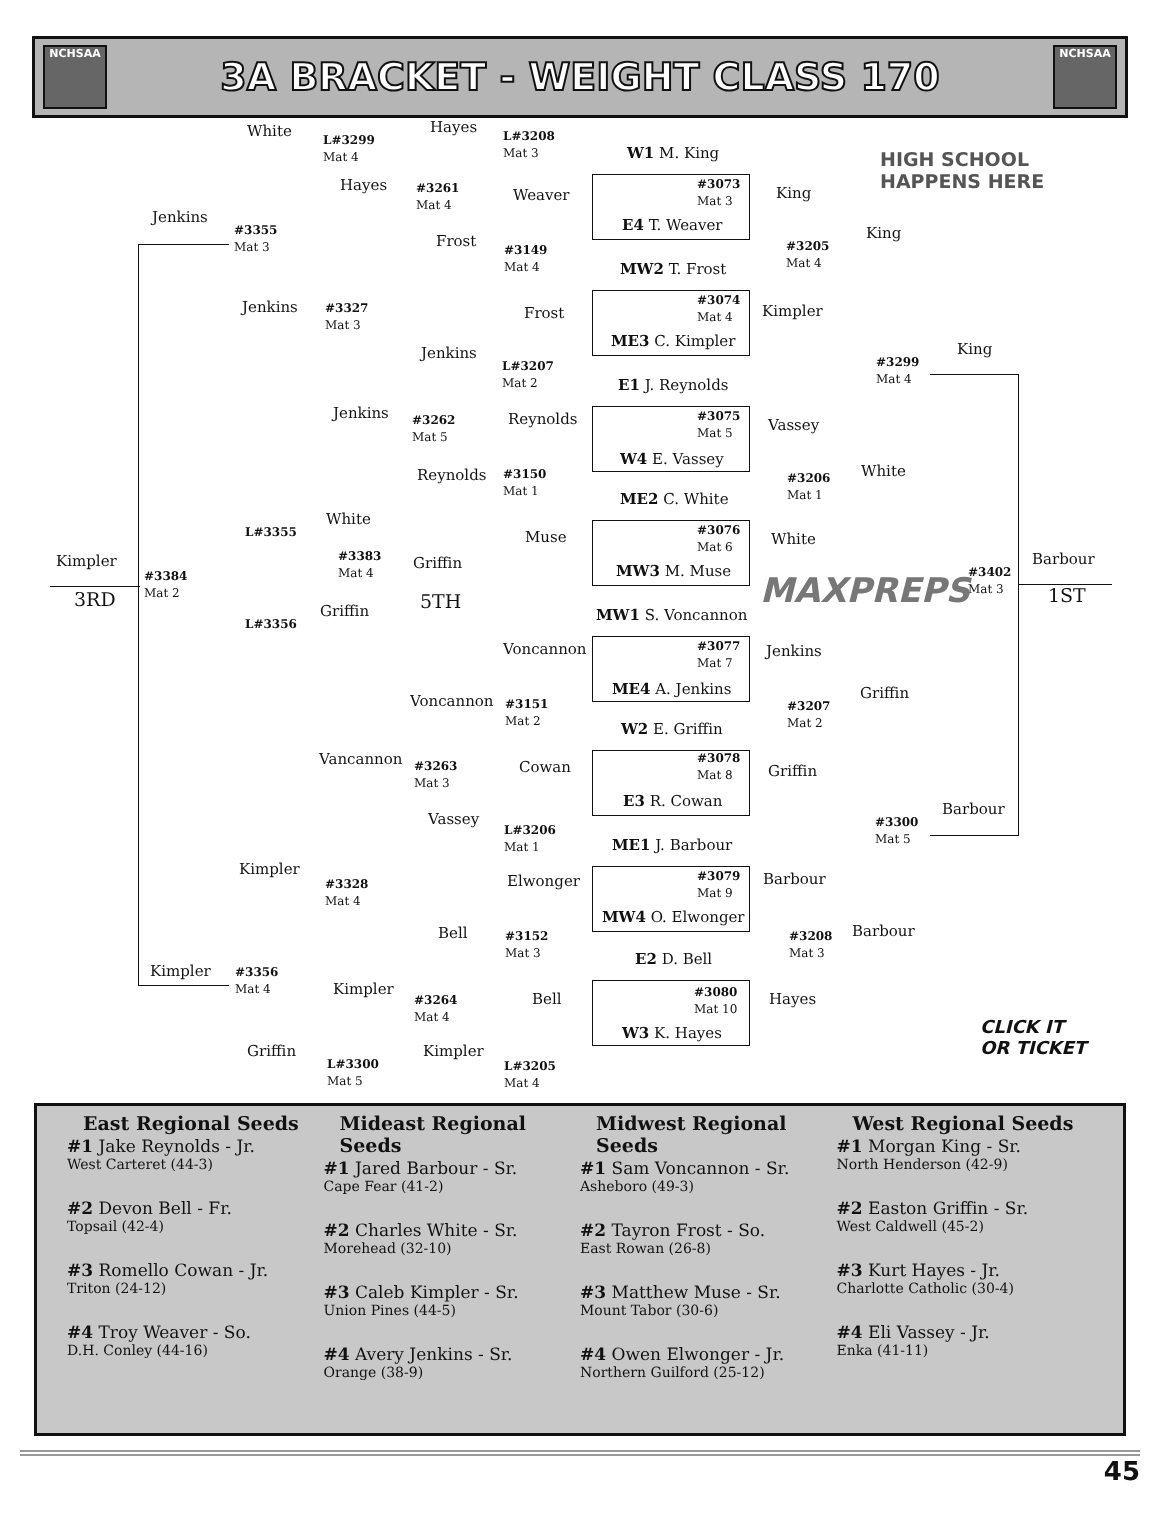NCHSAA
3A BRACKET - WEIGHT CLASS 170
NCHSAA
White
L#3299
Mat 4
Hayes
L#3208
Mat 3
W1 M. King
HIGH SCHOOL
HAPPENS HERE
Jenkins
#3355
Mat 3
Hayes
#3261
Mat 4
Weaver
#3073
Mat 3
King
E4 T. Weaver
Frost
#3149
Mat 4
#3205
Mat 4
King
MW2 T. Frost
Jenkins
#3327
Mat 3
Frost
#3074
Mat 4
Kimpler
ME3 C. Kimpler
Jenkins
L#3207
Mat 2
#3299
Mat 4
King
E1 J. Reynolds
Jenkins
#3262
Mat 5
Reynolds
#3075
Mat 5
Vassey
W4 E. Vassey
Reynolds
#3150
Mat 1
#3206
Mat 1
White
ME2 C. White
White
L#3355 Muse
#3076
Mat 6
White
#3383
Mat 4
Griffin
Kimpler Barbour
MW3 M. Muse
#3384
Mat 2
#3402
Mat 3
3RD 5TH 1ST
MAXPREPS
Griffin
L#3356 MW1 S. Voncannon
Voncannon
#3077
Mat 7
Jenkins
ME4 A. Jenkins
Voncannon
#3151
Mat 2
#3207
Mat 2
Griffin
W2 E. Griffin
Vancannon
#3263
Mat 3
Cowan
#3078
Mat 8
Griffin
E3 R. Cowan Barbour
Vassey
L#3206
Mat 1
#3300
Mat 5
ME1 J. Barbour
Kimpler
#3328
Mat 4
Elwonger
#3079
Mat 9
Barbour
MW4 O. Elwonger
Bell
#3152
Mat 3
#3208
Mat 3
Barbour
E2 D. Bell
Kimpler
#3356
Mat 4
Kimpler
#3264
Mat 4
Bell
#3080
Mat 10
Hayes
CLICK IT
OR TICKET
W3 K. Hayes
Griffin
L#3300
Mat 5
Kimpler
L#3205
Mat 4
East Regional Seeds
#1 Jake Reynolds - Jr.
West Carteret (44-3)
#2 Devon Bell - Fr.
Topsail (42-4)
#3 Romello Cowan - Jr.
Triton (24-12)
#4 Troy Weaver - So.
D.H. Conley (44-16)
Mideast Regional Seeds
#1 Jared Barbour - Sr.
Cape Fear (41-2)
#2 Charles White - Sr.
Morehead (32-10)
#3 Caleb Kimpler - Sr.
Union Pines (44-5)
#4 Avery Jenkins - Sr.
Orange (38-9)
Midwest Regional Seeds
#1 Sam Voncannon - Sr.
Asheboro (49-3)
#2 Tayron Frost - So.
East Rowan (26-8)
#3 Matthew Muse - Sr.
Mount Tabor (30-6)
#4 Owen Elwonger - Jr.
Northern Guilford (25-12)
West Regional Seeds
#1 Morgan King - Sr.
North Henderson (42-9)
#2 Easton Griffin - Sr.
West Caldwell (45-2)
#3 Kurt Hayes - Jr.
Charlotte Catholic (30-4)
#4 Eli Vassey - Jr.
Enka (41-11)
45